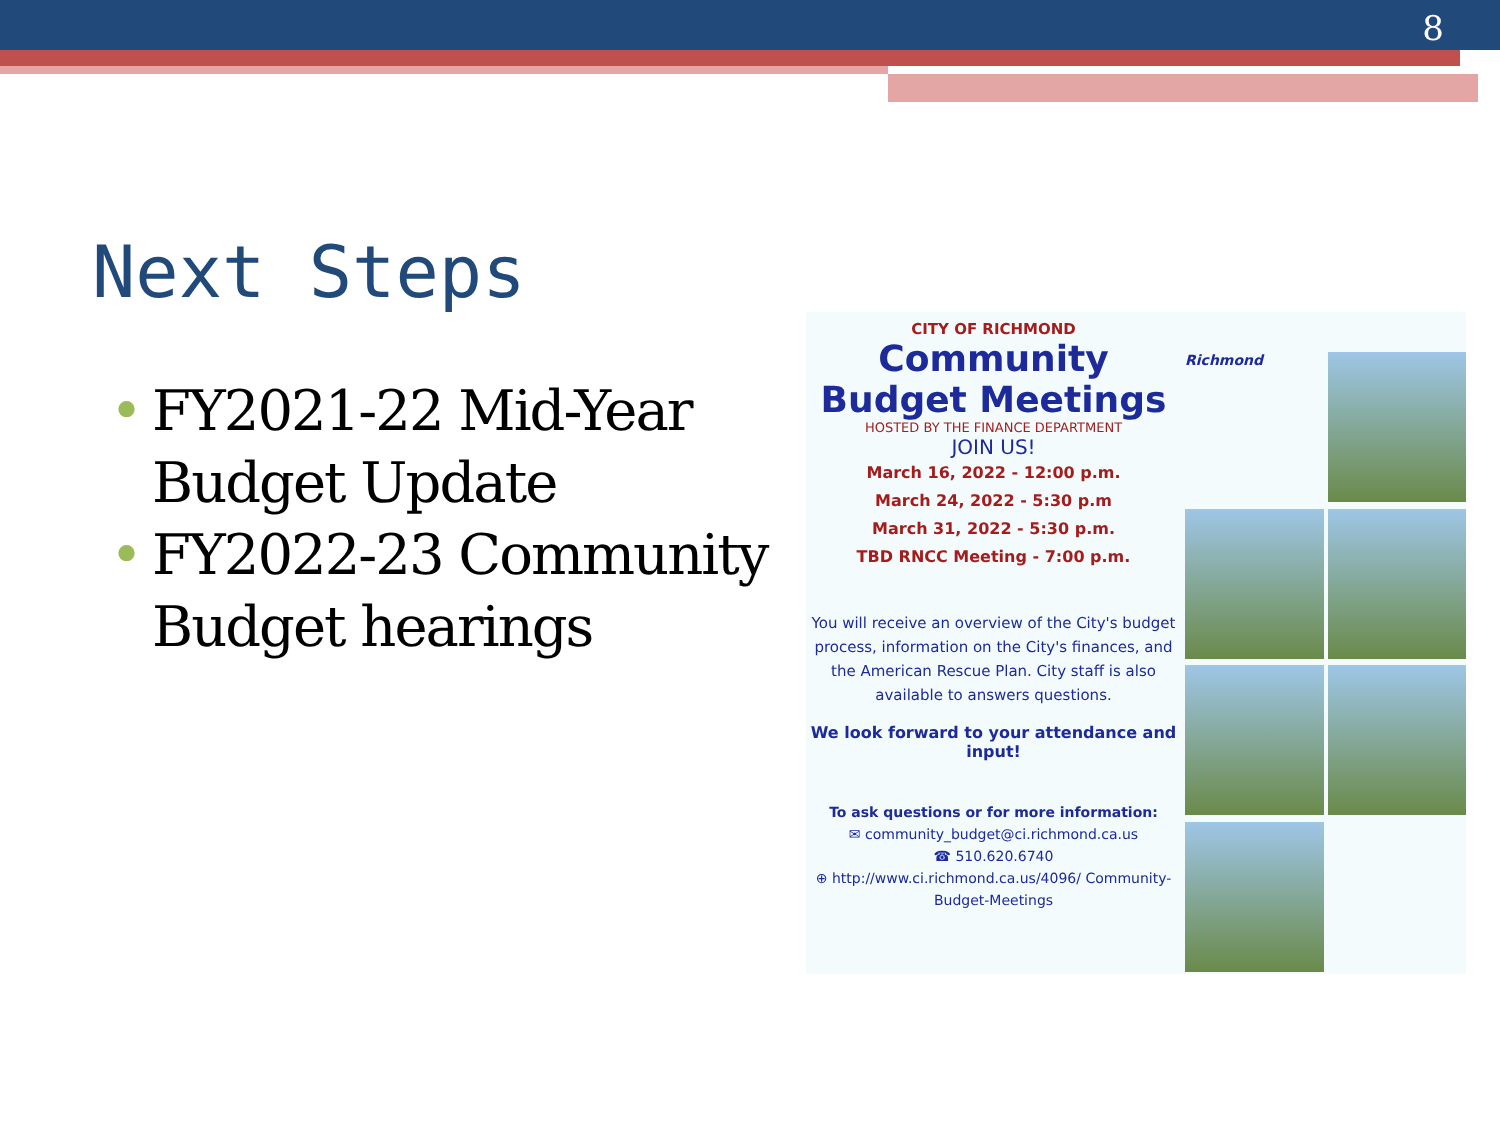8
Next Steps
• FY2021-22 Mid-Year Budget Update
• FY2022-23 Community Budget hearings
CITY OF RICHMOND
Community
Budget Meetings
HOSTED BY THE FINANCE DEPARTMENT
JOIN US!
March 16, 2022 - 12:00 p.m.
March 24, 2022 - 5:30 p.m
March 31, 2022 - 5:30 p.m.
TBD RNCC Meeting - 7:00 p.m.
You will receive an overview of the City's budget process, information on the City's finances, and the American Rescue Plan. City staff is also available to answers questions.
We look forward to your attendance and input!
To ask questions or for more information:
✉ community_budget@ci.richmond.ca.us
☎ 510.620.6740
⊕ http://www.ci.richmond.ca.us/4096/ Community-Budget-Meetings
Richmond